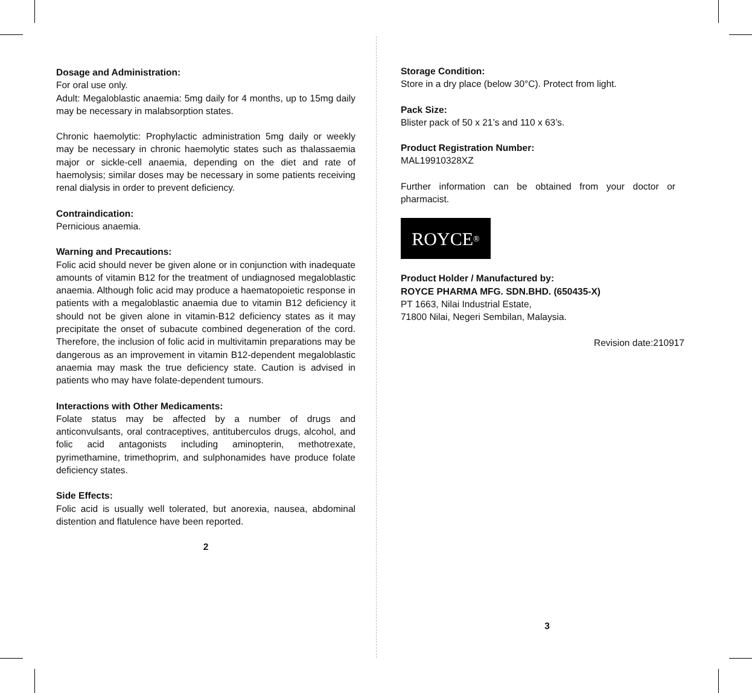Dosage and Administration:
For oral use only.
Adult: Megaloblastic anaemia: 5mg daily for 4 months, up to 15mg daily may be necessary in malabsorption states.
Chronic haemolytic: Prophylactic administration 5mg daily or weekly may be necessary in chronic haemolytic states such as thalassaemia major or sickle-cell anaemia, depending on the diet and rate of haemolysis; similar doses may be necessary in some patients receiving renal dialysis in order to prevent deficiency.
Contraindication:
Pernicious anaemia.
Warning and Precautions:
Folic acid should never be given alone or in conjunction with inadequate amounts of vitamin B12 for the treatment of undiagnosed megaloblastic anaemia. Although folic acid may produce a haematopoietic response in patients with a megaloblastic anaemia due to vitamin B12 deficiency it should not be given alone in vitamin-B12 deficiency states as it may precipitate the onset of subacute combined degeneration of the cord. Therefore, the inclusion of folic acid in multivitamin preparations may be dangerous as an improvement in vitamin B12-dependent megaloblastic anaemia may mask the true deficiency state. Caution is advised in patients who may have folate-dependent tumours.
Interactions with Other Medicaments:
Folate status may be affected by a number of drugs and anticonvulsants, oral contraceptives, antituberculos drugs, alcohol, and folic acid antagonists including aminopterin, methotrexate, pyrimethamine, trimethoprim, and sulphonamides have produce folate deficiency states.
Side Effects:
Folic acid is usually well tolerated, but anorexia, nausea, abdominal distention and flatulence have been reported.
2
Storage Condition:
Store in a dry place (below 30°C). Protect from light.
Pack Size:
Blister pack of 50 x 21’s and 110 x 63’s.
Product Registration Number:
MAL19910328XZ
Further information can be obtained from your doctor or pharmacist.
ROYCE<sup>®</sup>
Product Holder / Manufactured by:
ROYCE PHARMA MFG. SDN.BHD. (650435-X)
PT 1663, Nilai Industrial Estate,
71800 Nilai, Negeri Sembilan, Malaysia.
Revision date:210917
3